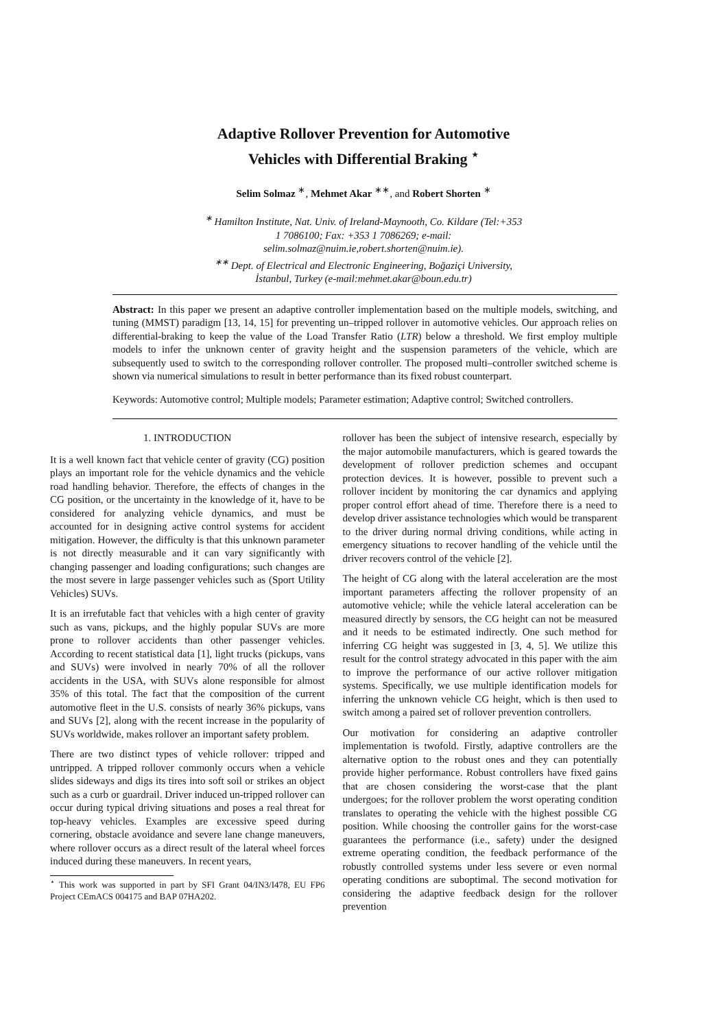Adaptive Rollover Prevention for Automotive
Vehicles with Differential Braking <sup>⋆</sup>
Selim Solmaz <sup>∗</sup>, Mehmet Akar <sup>∗∗</sup>, and Robert Shorten <sup>∗</sup>
<sup>∗</sup> Hamilton Institute, Nat. Univ. of Ireland-Maynooth, Co. Kildare (Tel:+353
1 7086100; Fax: +353 1 7086269; e-mail:
selim.solmaz@nuim.ie,robert.shorten@nuim.ie).
<sup>∗∗</sup> Dept. of Electrical and Electronic Engineering, Boğaziçi University,
İstanbul, Turkey (e-mail:mehmet.akar@boun.edu.tr)
Abstract: In this paper we present an adaptive controller implementation based on the multiple models, switching, and tuning (MMST) paradigm [13, 14, 15] for preventing un–tripped rollover in automotive vehicles. Our approach relies on differential-braking to keep the value of the Load Transfer Ratio (LTR) below a threshold. We first employ multiple models to infer the unknown center of gravity height and the suspension parameters of the vehicle, which are subsequently used to switch to the corresponding rollover controller. The proposed multi–controller switched scheme is shown via numerical simulations to result in better performance than its fixed robust counterpart.
Keywords: Automotive control; Multiple models; Parameter estimation; Adaptive control; Switched controllers.
1. INTRODUCTION
It is a well known fact that vehicle center of gravity (CG) position plays an important role for the vehicle dynamics and the vehicle road handling behavior. Therefore, the effects of changes in the CG position, or the uncertainty in the knowledge of it, have to be considered for analyzing vehicle dynamics, and must be accounted for in designing active control systems for accident mitigation. However, the difficulty is that this unknown parameter is not directly measurable and it can vary significantly with changing passenger and loading configurations; such changes are the most severe in large passenger vehicles such as (Sport Utility Vehicles) SUVs.
It is an irrefutable fact that vehicles with a high center of gravity such as vans, pickups, and the highly popular SUVs are more prone to rollover accidents than other passenger vehicles. According to recent statistical data [1], light trucks (pickups, vans and SUVs) were involved in nearly 70% of all the rollover accidents in the USA, with SUVs alone responsible for almost 35% of this total. The fact that the composition of the current automotive fleet in the U.S. consists of nearly 36% pickups, vans and SUVs [2], along with the recent increase in the popularity of SUVs worldwide, makes rollover an important safety problem.
There are two distinct types of vehicle rollover: tripped and untripped. A tripped rollover commonly occurs when a vehicle slides sideways and digs its tires into soft soil or strikes an object such as a curb or guardrail. Driver induced un-tripped rollover can occur during typical driving situations and poses a real threat for top-heavy vehicles. Examples are excessive speed during cornering, obstacle avoidance and severe lane change maneuvers, where rollover occurs as a direct result of the lateral wheel forces induced during these maneuvers. In recent years,
<sup>⋆</sup> This work was supported in part by SFI Grant 04/IN3/I478, EU FP6 Project CEmACS 004175 and BAP 07HA202.
rollover has been the subject of intensive research, especially by the major automobile manufacturers, which is geared towards the development of rollover prediction schemes and occupant protection devices. It is however, possible to prevent such a rollover incident by monitoring the car dynamics and applying proper control effort ahead of time. Therefore there is a need to develop driver assistance technologies which would be transparent to the driver during normal driving conditions, while acting in emergency situations to recover handling of the vehicle until the driver recovers control of the vehicle [2].
The height of CG along with the lateral acceleration are the most important parameters affecting the rollover propensity of an automotive vehicle; while the vehicle lateral acceleration can be measured directly by sensors, the CG height can not be measured and it needs to be estimated indirectly. One such method for inferring CG height was suggested in [3, 4, 5]. We utilize this result for the control strategy advocated in this paper with the aim to improve the performance of our active rollover mitigation systems. Specifically, we use multiple identification models for inferring the unknown vehicle CG height, which is then used to switch among a paired set of rollover prevention controllers.
Our motivation for considering an adaptive controller implementation is twofold. Firstly, adaptive controllers are the alternative option to the robust ones and they can potentially provide higher performance. Robust controllers have fixed gains that are chosen considering the worst-case that the plant undergoes; for the rollover problem the worst operating condition translates to operating the vehicle with the highest possible CG position. While choosing the controller gains for the worst-case guarantees the performance (i.e., safety) under the designed extreme operating condition, the feedback performance of the robustly controlled systems under less severe or even normal operating conditions are suboptimal. The second motivation for considering the adaptive feedback design for the rollover prevention